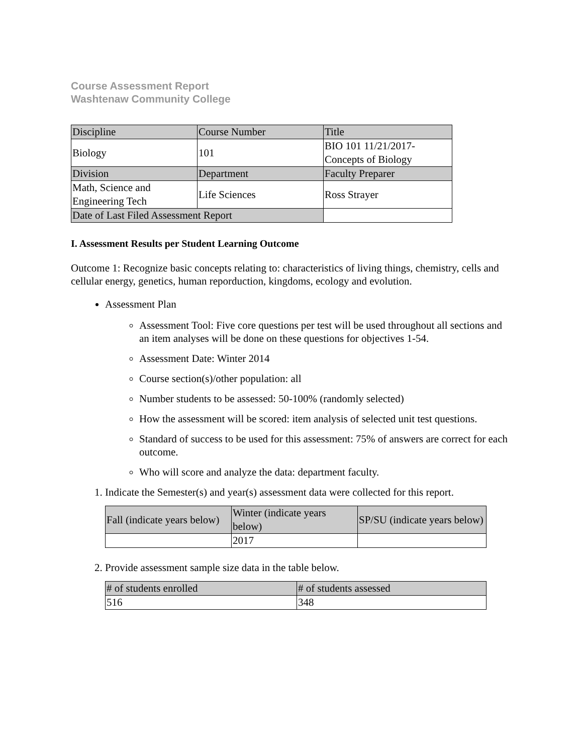Course Assessment Report
Washtenaw Community College
| Discipline | Course Number | Title |
| --- | --- | --- |
| Biology | 101 | BIO 101 11/21/2017- Concepts of Biology |
| Division | Department | Faculty Preparer |
| Math, Science and Engineering Tech | Life Sciences | Ross Strayer |
| Date of Last Filed Assessment Report | | |
I. Assessment Results per Student Learning Outcome
Outcome 1: Recognize basic concepts relating to: characteristics of living things, chemistry, cells and cellular energy, genetics, human reporduction, kingdoms, ecology and evolution.
Assessment Plan
Assessment Tool: Five core questions per test will be used throughout all sections and an item analyses will be done on these questions for objectives 1-54.
Assessment Date: Winter 2014
Course section(s)/other population: all
Number students to be assessed: 50-100% (randomly selected)
How the assessment will be scored: item analysis of selected unit test questions.
Standard of success to be used for this assessment: 75% of answers are correct for each outcome.
Who will score and analyze the data: department faculty.
1. Indicate the Semester(s) and year(s) assessment data were collected for this report.
| Fall (indicate years below) | Winter (indicate years below) | SP/SU (indicate years below) |
| --- | --- | --- |
| | 2017 | |
2. Provide assessment sample size data in the table below.
| # of students enrolled | # of students assessed |
| --- | --- |
| 516 | 348 |